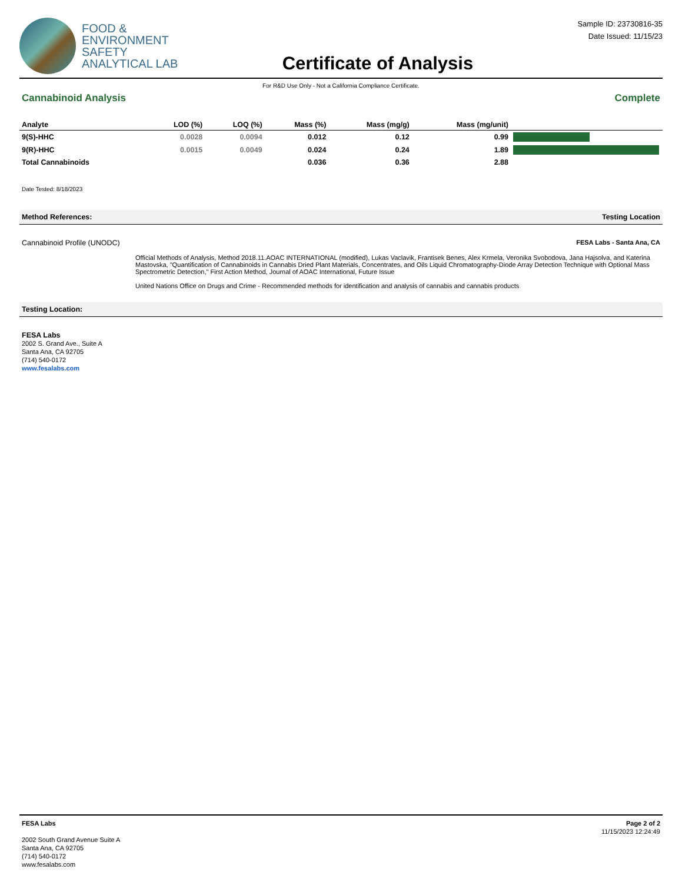FOOD &
ENVIRONMENT
SAFETY
ANALYTICAL LAB
Certificate of Analysis
Sample ID: 23730816-35
Date Issued: 11/15/23
For R&D Use Only - Not a California Compliance Certificate.
Cannabinoid Analysis Complete
| Analyte | LOD (%) | LOQ (%) | Mass (%) | Mass (mg/g) | Mass (mg/unit) | |
| --- | --- | --- | --- | --- | --- | --- |
| 9(S)-HHC | 0.0028 | 0.0094 | 0.012 | 0.12 | 0.99 | |
| 9(R)-HHC | 0.0015 | 0.0049 | 0.024 | 0.24 | 1.89 | |
| Total Cannabinoids | | | 0.036 | 0.36 | 2.88 | |
Date Tested: 8/18/2023
Method References: Testing Location
Cannabinoid Profile (UNODC) FESA Labs - Santa Ana, CA
Official Methods of Analysis, Method 2018.11.AOAC INTERNATIONAL (modified), Lukas Vaclavik, Frantisek Benes, Alex Krmela, Veronika Svobodova, Jana Hajsolva, and Katerina Mastovska, "Quantification of Cannabinoids in Cannabis Dried Plant Materials, Concentrates, and Oils Liquid Chromatography-Diode Array Detection Technique with Optional Mass Spectrometric Detection," First Action Method, Journal of AOAC International, Future Issue
United Nations Office on Drugs and Crime - Recommended methods for identification and analysis of cannabis and cannabis products
Testing Location:
FESA Labs
2002 S. Grand Ave., Suite A
Santa Ana, CA 92705
(714) 540-0172
www.fesalabs.com
FESA Labs
2002 South Grand Avenue Suite A
Santa Ana, CA 92705
(714) 540-0172
www.fesalabs.com
Page 2 of 2
11/15/2023 12:24:49